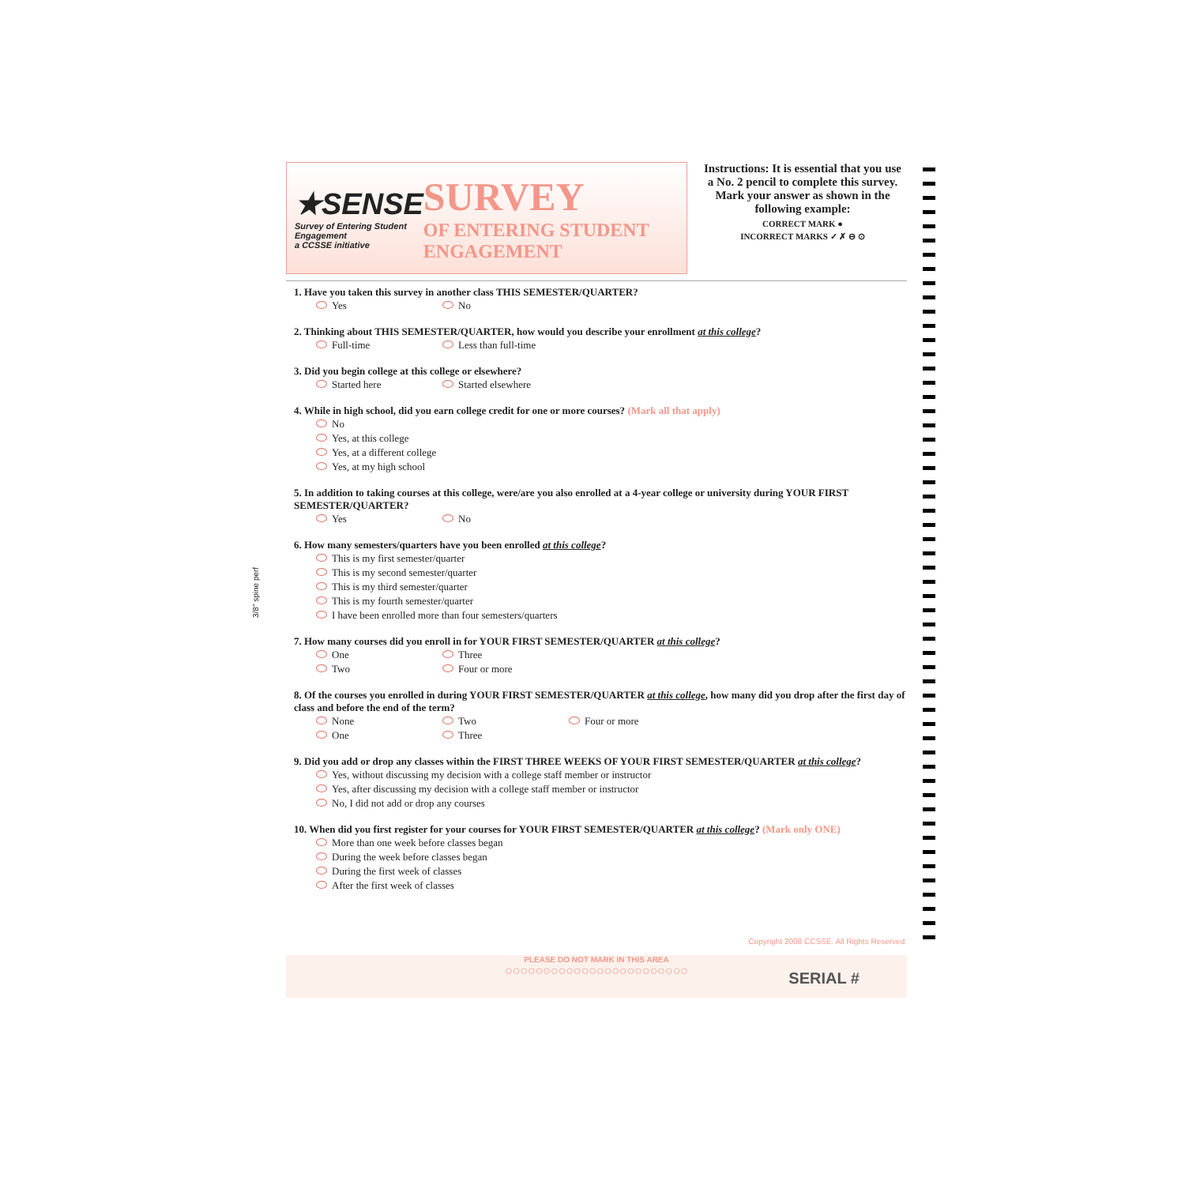3/8" spine perf
★SENSE
Survey of Entering Student Engagement
a CCSSE initiative
SURVEY
OF ENTERING STUDENT ENGAGEMENT
Instructions: It is essential that you use a No. 2 pencil to complete this survey. Mark your answer as shown in the following example:
CORRECT MARK ●
INCORRECT MARKS ✓ ✗ ⊖ ⊙
1. Have you taken this survey in another class THIS SEMESTER/QUARTER?
Yes No
2. Thinking about THIS SEMESTER/QUARTER, how would you describe your enrollment at this college?
Full-time Less than full-time
3. Did you begin college at this college or elsewhere?
Started here Started elsewhere
4. While in high school, did you earn college credit for one or more courses? (Mark all that apply)
No
Yes, at this college
Yes, at a different college
Yes, at my high school
5. In addition to taking courses at this college, were/are you also enrolled at a 4-year college or university during YOUR FIRST SEMESTER/QUARTER?
Yes No
6. How many semesters/quarters have you been enrolled at this college?
This is my first semester/quarter
This is my second semester/quarter
This is my third semester/quarter
This is my fourth semester/quarter
I have been enrolled more than four semesters/quarters
7. How many courses did you enroll in for YOUR FIRST SEMESTER/QUARTER at this college?
One Three Two Four or more
8. Of the courses you enrolled in during YOUR FIRST SEMESTER/QUARTER at this college, how many did you drop after the first day of class and before the end of the term?
None Two Four or more One Three
9. Did you add or drop any classes within the FIRST THREE WEEKS OF YOUR FIRST SEMESTER/QUARTER at this college?
Yes, without discussing my decision with a college staff member or instructor
Yes, after discussing my decision with a college staff member or instructor
No, I did not add or drop any courses
10. When did you first register for your courses for YOUR FIRST SEMESTER/QUARTER at this college? (Mark only ONE)
More than one week before classes began
During the week before classes began
During the first week of classes
After the first week of classes
Copyright 2008 CCSSE. All Rights Reserved.
PLEASE DO NOT MARK IN THIS AREA
○○○○○○○○○○○○○○○○○○○○○○○○
SERIAL #